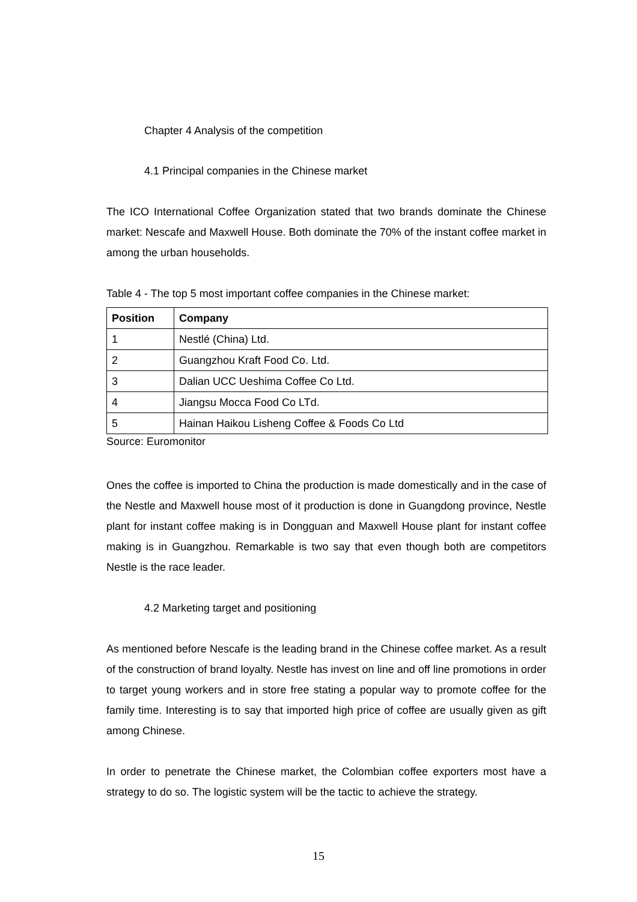Chapter 4 Analysis of the competition
4.1 Principal companies in the Chinese market
The ICO International Coffee Organization stated that two brands dominate the Chinese market: Nescafe and Maxwell House. Both dominate the 70% of the instant coffee market in among the urban households.
Table 4 - The top 5 most important coffee companies in the Chinese market:
| Position | Company |
| --- | --- |
| 1 | Nestlé (China) Ltd. |
| 2 | Guangzhou Kraft Food Co. Ltd. |
| 3 | Dalian UCC Ueshima Coffee Co Ltd. |
| 4 | Jiangsu Mocca Food Co LTd. |
| 5 | Hainan Haikou Lisheng Coffee & Foods Co Ltd |
Source: Euromonitor
Ones the coffee is imported to China the production is made domestically and in the case of the Nestle and Maxwell house most of it production is done in Guangdong province, Nestle plant for instant coffee making is in Dongguan and Maxwell House plant for instant coffee making is in Guangzhou. Remarkable is two say that even though both are competitors Nestle is the race leader.
4.2 Marketing target and positioning
As mentioned before Nescafe is the leading brand in the Chinese coffee market. As a result of the construction of brand loyalty. Nestle has invest on line and off line promotions in order to target young workers and in store free stating a popular way to promote coffee for the family time. Interesting is to say that imported high price of coffee are usually given as gift among Chinese.
In order to penetrate the Chinese market, the Colombian coffee exporters most have a strategy to do so. The logistic system will be the tactic to achieve the strategy.
15